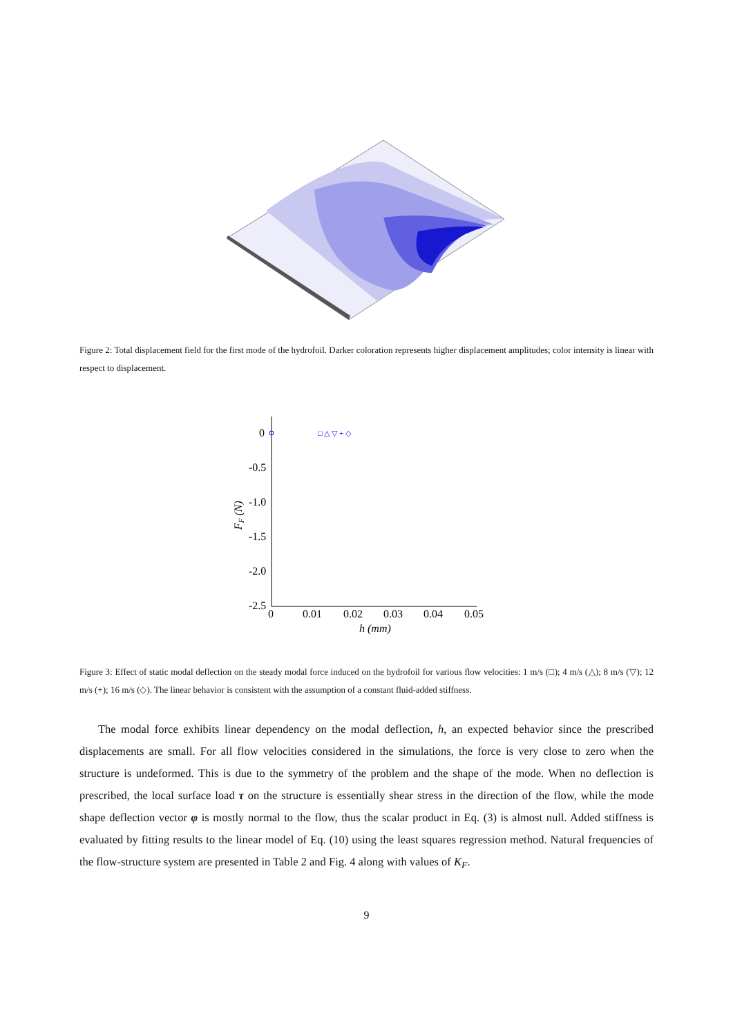Figure 2: Total displacement field for the first mode of the hydrofoil. Darker coloration represents higher displacement amplitudes; color intensity is linear with respect to displacement.
0
-0.5
-1.0
-1.5
-2.0
-2.5
0
0.01
0.02
0.03
0.04
0.05
h (mm)
FF (N)
□ △ ▽ + ◇
Figure 3: Effect of static modal deflection on the steady modal force induced on the hydrofoil for various flow velocities: 1 m/s (□); 4 m/s (△); 8 m/s (▽); 12 m/s (+); 16 m/s (◇). The linear behavior is consistent with the assumption of a constant fluid-added stiffness.
The modal force exhibits linear dependency on the modal deflection, h, an expected behavior since the prescribed displacements are small. For all flow velocities considered in the simulations, the force is very close to zero when the structure is undeformed. This is due to the symmetry of the problem and the shape of the mode. When no deflection is prescribed, the local surface load τ on the structure is essentially shear stress in the direction of the flow, while the mode shape deflection vector φ is mostly normal to the flow, thus the scalar product in Eq. (3) is almost null. Added stiffness is evaluated by fitting results to the linear model of Eq. (10) using the least squares regression method. Natural frequencies of the flow-structure system are presented in Table 2 and Fig. 4 along with values of K<sub>F</sub>.
9